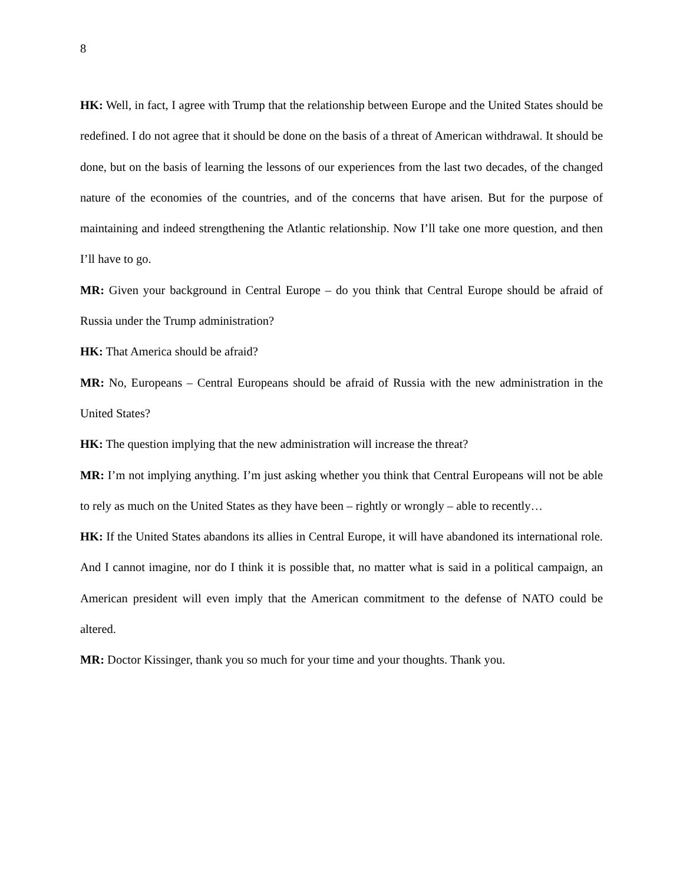8
HK: Well, in fact, I agree with Trump that the relationship between Europe and the United States should be redefined. I do not agree that it should be done on the basis of a threat of American withdrawal. It should be done, but on the basis of learning the lessons of our experiences from the last two decades, of the changed nature of the economies of the countries, and of the concerns that have arisen. But for the purpose of maintaining and indeed strengthening the Atlantic relationship. Now I’ll take one more question, and then I’ll have to go.
MR: Given your background in Central Europe – do you think that Central Europe should be afraid of Russia under the Trump administration?
HK: That America should be afraid?
MR: No, Europeans – Central Europeans should be afraid of Russia with the new administration in the United States?
HK: The question implying that the new administration will increase the threat?
MR: I’m not implying anything. I’m just asking whether you think that Central Europeans will not be able to rely as much on the United States as they have been – rightly or wrongly – able to recently…
HK: If the United States abandons its allies in Central Europe, it will have abandoned its international role. And I cannot imagine, nor do I think it is possible that, no matter what is said in a political campaign, an American president will even imply that the American commitment to the defense of NATO could be altered.
MR: Doctor Kissinger, thank you so much for your time and your thoughts. Thank you.